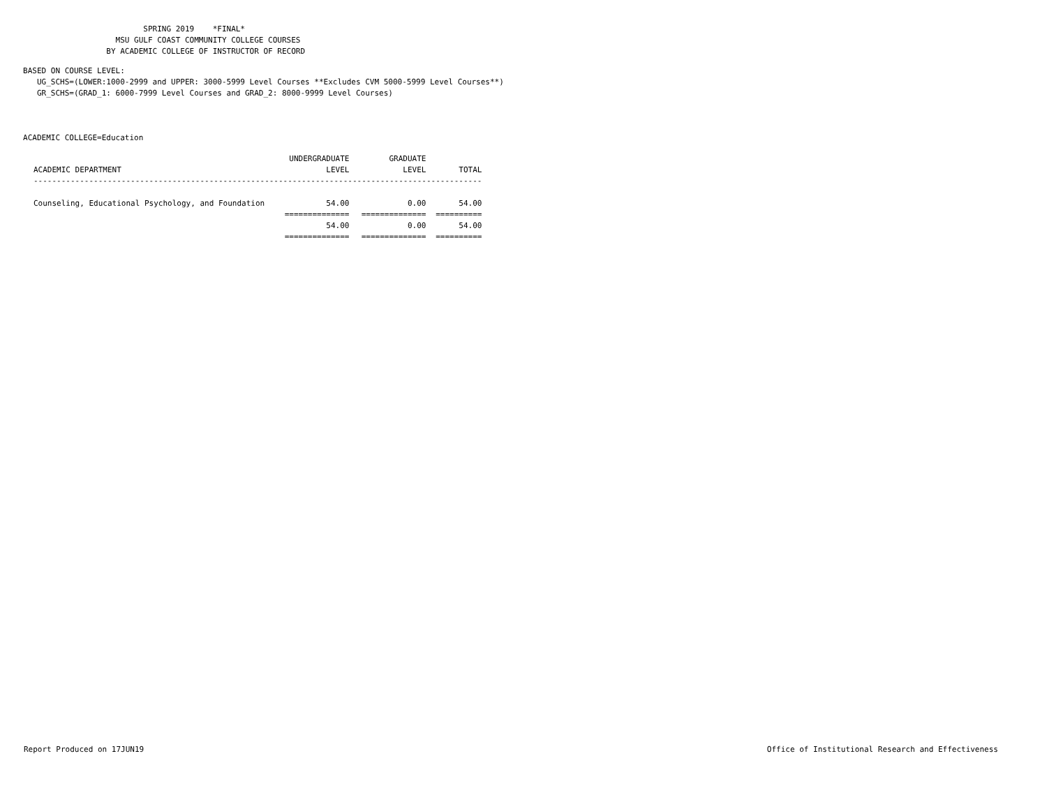SPRING 2019 *FINAL* MSU GULF COAST COMMUNITY COLLEGE COURSES BY ACADEMIC COLLEGE OF INSTRUCTOR OF RECORD
BASED ON COURSE LEVEL: UG_SCHS=(LOWER:1000-2999 and UPPER: 3000-5999 Level Courses **Excludes CVM 5000-5999 Level Courses**) GR_SCHS=(GRAD_1: 6000-7999 Level Courses and GRAD_2: 8000-9999 Level Courses)
ACADEMIC COLLEGE=Education
| | UNDERGRADUATE | GRADUATE | |
| --- | --- | --- | --- |
| ACADEMIC DEPARTMENT | LEVEL | LEVEL | TOTAL |
| ------------------------------------------------------------------------------------------------- | | | |
| Counseling, Educational Psychology, and Foundation | 54.00 | 0.00 | 54.00 |
| | ============== | ============== | ========== |
| | 54.00 | 0.00 | 54.00 |
| | ============== | ============== | ========== |
Report Produced on 17JUN19 Office of Institutional Research and Effectiveness